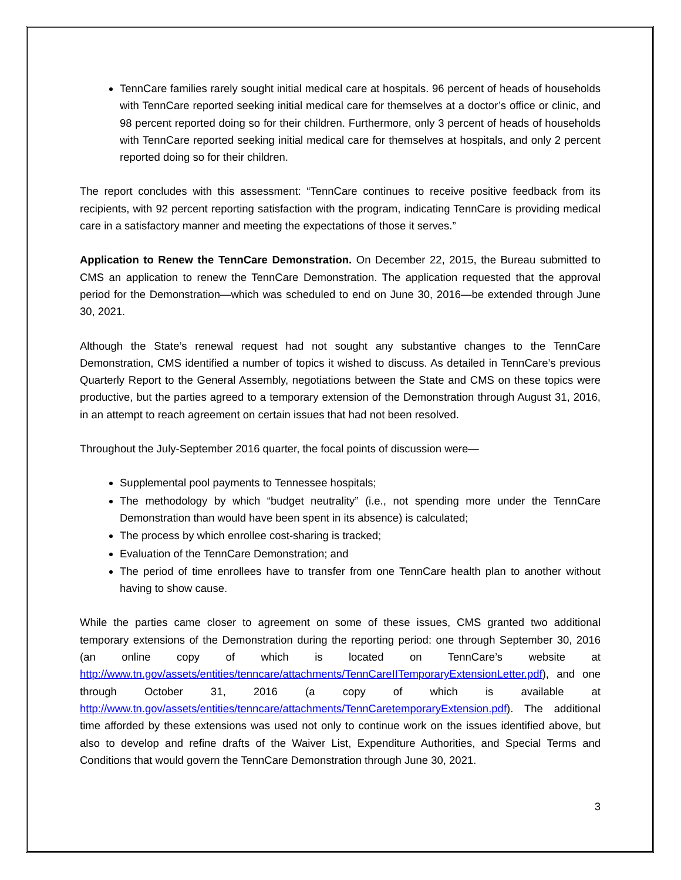TennCare families rarely sought initial medical care at hospitals. 96 percent of heads of households with TennCare reported seeking initial medical care for themselves at a doctor’s office or clinic, and 98 percent reported doing so for their children. Furthermore, only 3 percent of heads of households with TennCare reported seeking initial medical care for themselves at hospitals, and only 2 percent reported doing so for their children.
The report concludes with this assessment: “TennCare continues to receive positive feedback from its recipients, with 92 percent reporting satisfaction with the program, indicating TennCare is providing medical care in a satisfactory manner and meeting the expectations of those it serves.”
Application to Renew the TennCare Demonstration. On December 22, 2015, the Bureau submitted to CMS an application to renew the TennCare Demonstration. The application requested that the approval period for the Demonstration—which was scheduled to end on June 30, 2016—be extended through June 30, 2021.
Although the State’s renewal request had not sought any substantive changes to the TennCare Demonstration, CMS identified a number of topics it wished to discuss. As detailed in TennCare’s previous Quarterly Report to the General Assembly, negotiations between the State and CMS on these topics were productive, but the parties agreed to a temporary extension of the Demonstration through August 31, 2016, in an attempt to reach agreement on certain issues that had not been resolved.
Throughout the July-September 2016 quarter, the focal points of discussion were—
Supplemental pool payments to Tennessee hospitals;
The methodology by which “budget neutrality” (i.e., not spending more under the TennCare Demonstration than would have been spent in its absence) is calculated;
The process by which enrollee cost-sharing is tracked;
Evaluation of the TennCare Demonstration; and
The period of time enrollees have to transfer from one TennCare health plan to another without having to show cause.
While the parties came closer to agreement on some of these issues, CMS granted two additional temporary extensions of the Demonstration during the reporting period: one through September 30, 2016 (an online copy of which is located on TennCare’s website at http://www.tn.gov/assets/entities/tenncare/attachments/TennCareIITemporaryExtensionLetter.pdf), and one through October 31, 2016 (a copy of which is available at http://www.tn.gov/assets/entities/tenncare/attachments/TennCaretemporaryExtension.pdf). The additional time afforded by these extensions was used not only to continue work on the issues identified above, but also to develop and refine drafts of the Waiver List, Expenditure Authorities, and Special Terms and Conditions that would govern the TennCare Demonstration through June 30, 2021.
3